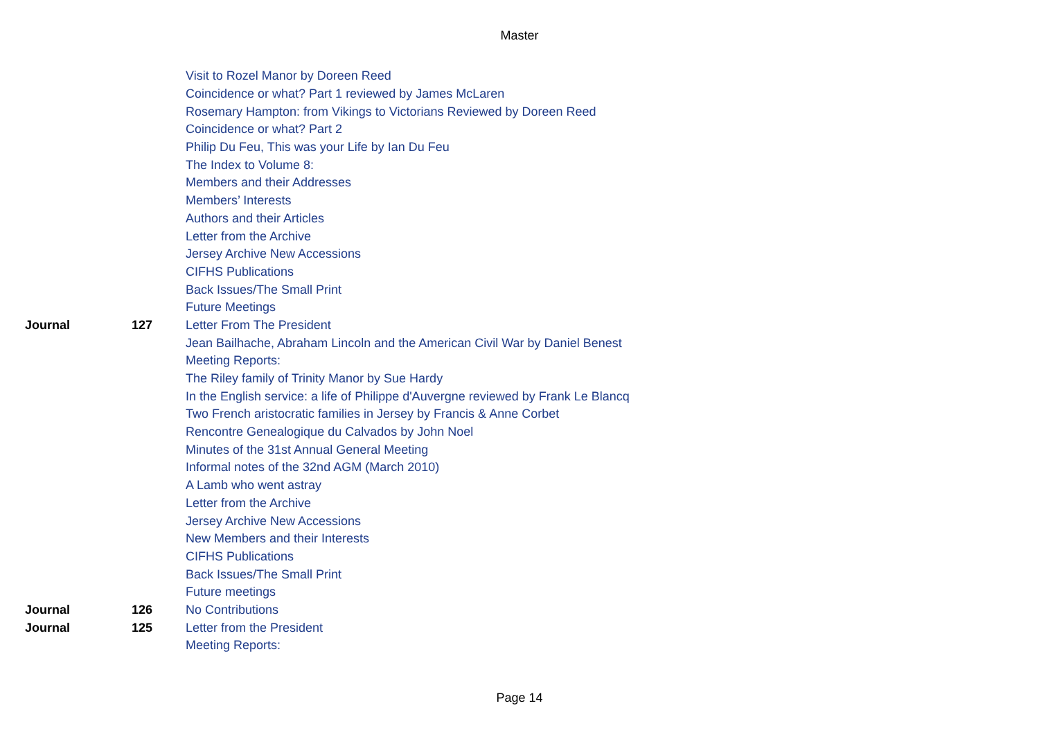Master
| | | Visit to Rozel Manor by Doreen Reed |
| | | Coincidence or what? Part 1 reviewed by James McLaren |
| | | Rosemary Hampton: from Vikings to Victorians Reviewed by Doreen Reed |
| | | Coincidence or what? Part 2 |
| | | Philip Du Feu, This was your Life by Ian Du Feu |
| | | The Index to Volume 8: |
| | | Members and their Addresses |
| | | Members’ Interests |
| | | Authors and their Articles |
| | | Letter from the Archive |
| | | Jersey Archive New Accessions |
| | | CIFHS Publications |
| | | Back Issues/The Small Print |
| | | Future Meetings |
| Journal | 127 | Letter From The President |
| | | Jean Bailhache, Abraham Lincoln and the American Civil War by Daniel Benest |
| | | Meeting Reports: |
| | | The Riley family of Trinity Manor by Sue Hardy |
| | | In the English service: a life of Philippe d'Auvergne reviewed by Frank Le Blancq |
| | | Two French aristocratic families in Jersey by Francis & Anne Corbet |
| | | Rencontre Genealogique du Calvados by John Noel |
| | | Minutes of the 31st Annual General Meeting |
| | | Informal notes of the 32nd AGM (March 2010) |
| | | A Lamb who went astray |
| | | Letter from the Archive |
| | | Jersey Archive New Accessions |
| | | New Members and their Interests |
| | | CIFHS Publications |
| | | Back Issues/The Small Print |
| | | Future meetings |
| Journal | 126 | No Contributions |
| Journal | 125 | Letter from the President |
| | | Meeting Reports: |
Page 14